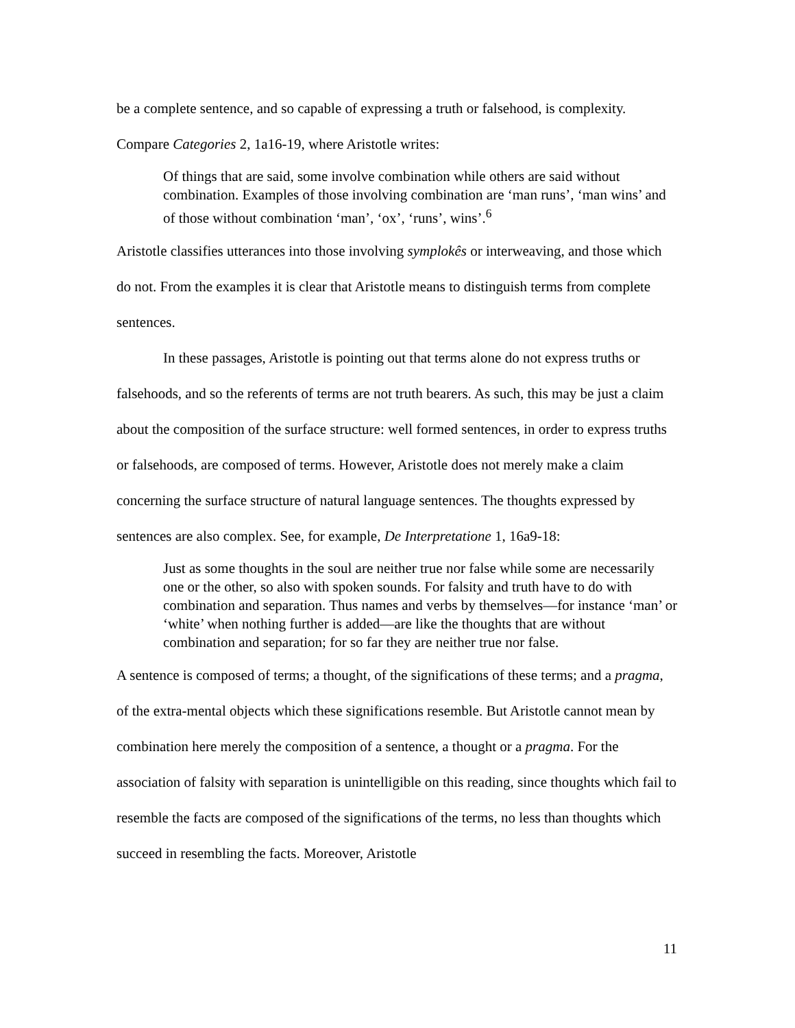be a complete sentence, and so capable of expressing a truth or falsehood, is complexity. Compare Categories 2, 1a16-19, where Aristotle writes:
Of things that are said, some involve combination while others are said without combination. Examples of those involving combination are ‘man runs’, ‘man wins’ and of those without combination ‘man’, ‘ox’, ‘runs’, wins’.<sup>6</sup>
Aristotle classifies utterances into those involving symplokês or interweaving, and those which do not. From the examples it is clear that Aristotle means to distinguish terms from complete sentences.
In these passages, Aristotle is pointing out that terms alone do not express truths or falsehoods, and so the referents of terms are not truth bearers. As such, this may be just a claim about the composition of the surface structure: well formed sentences, in order to express truths or falsehoods, are composed of terms. However, Aristotle does not merely make a claim concerning the surface structure of natural language sentences. The thoughts expressed by sentences are also complex. See, for example, De Interpretatione 1, 16a9-18:
Just as some thoughts in the soul are neither true nor false while some are necessarily one or the other, so also with spoken sounds. For falsity and truth have to do with combination and separation. Thus names and verbs by themselves—for instance ‘man’ or ‘white’ when nothing further is added—are like the thoughts that are without combination and separation; for so far they are neither true nor false.
A sentence is composed of terms; a thought, of the significations of these terms; and a pragma, of the extra-mental objects which these significations resemble. But Aristotle cannot mean by combination here merely the composition of a sentence, a thought or a pragma. For the association of falsity with separation is unintelligible on this reading, since thoughts which fail to resemble the facts are composed of the significations of the terms, no less than thoughts which succeed in resembling the facts. Moreover, Aristotle
11